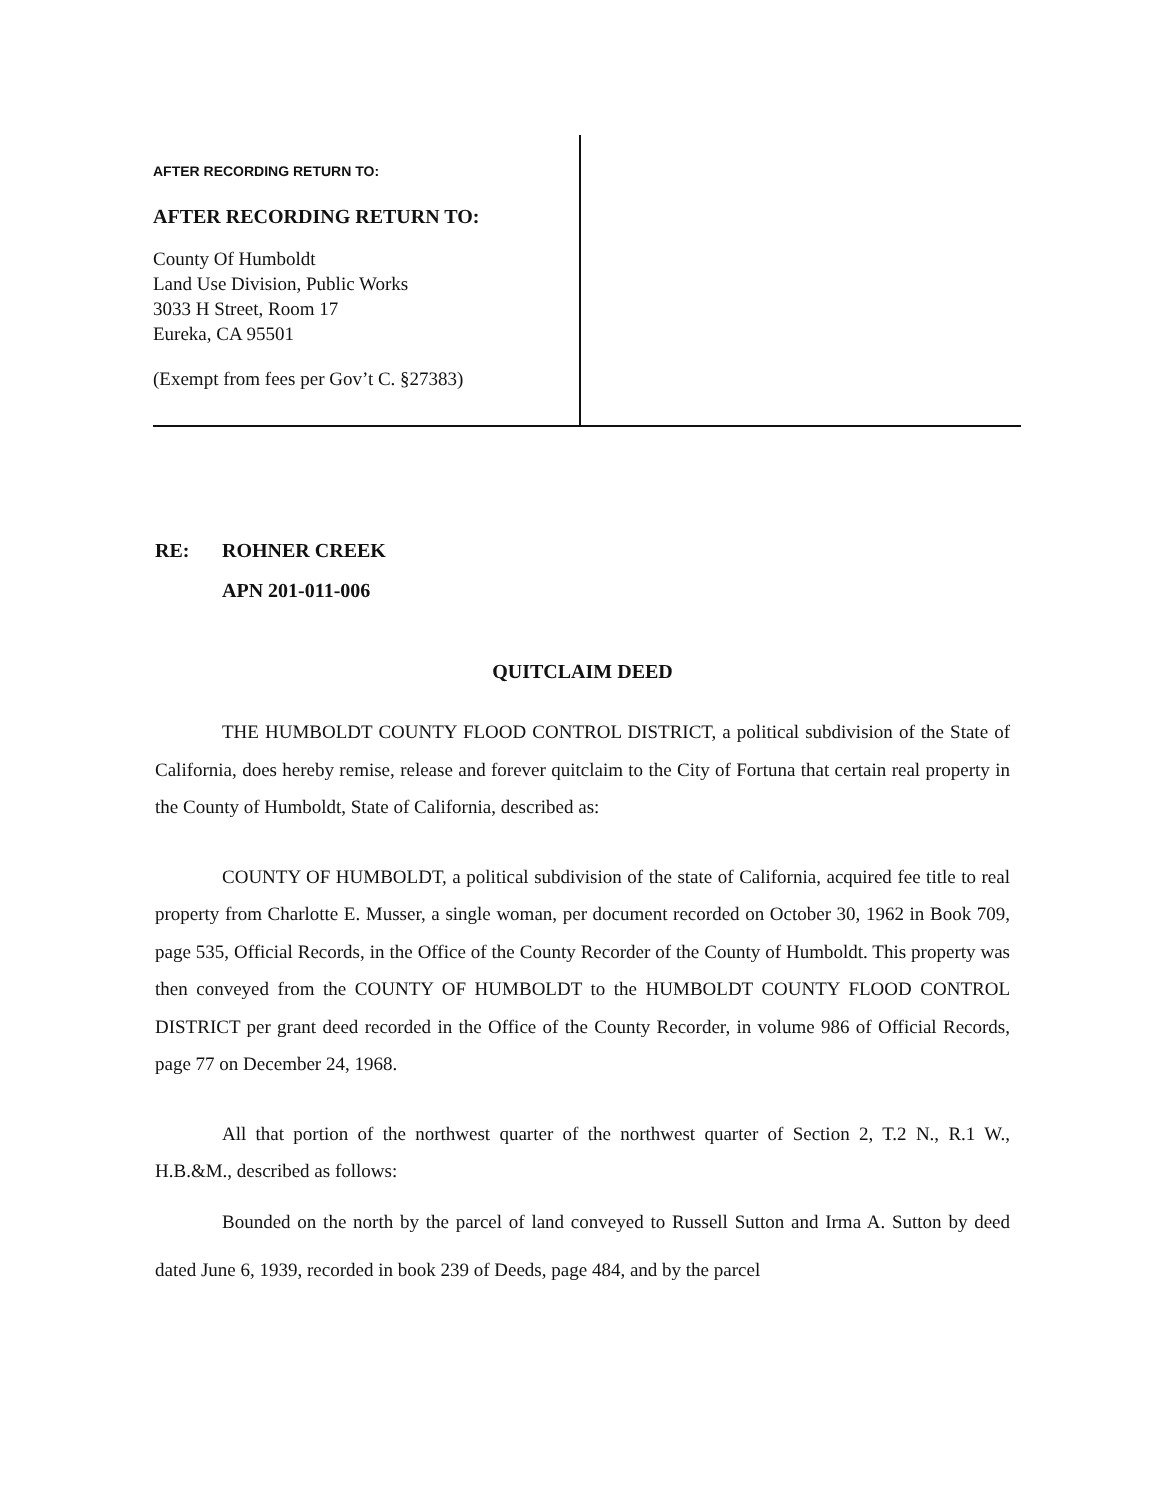AFTER RECORDING RETURN TO:
AFTER RECORDING RETURN TO:
County Of Humboldt
Land Use Division, Public Works
3033 H Street, Room 17
Eureka, CA 95501
(Exempt from fees per Gov’t C. §27383)
RE: ROHNER CREEK
APN 201-011-006
QUITCLAIM DEED
THE HUMBOLDT COUNTY FLOOD CONTROL DISTRICT, a political subdivision of the State of California, does hereby remise, release and forever quitclaim to the City of Fortuna that certain real property in the County of Humboldt, State of California, described as:
COUNTY OF HUMBOLDT, a political subdivision of the state of California, acquired fee title to real property from Charlotte E. Musser, a single woman, per document recorded on October 30, 1962 in Book 709, page 535, Official Records, in the Office of the County Recorder of the County of Humboldt. This property was then conveyed from the COUNTY OF HUMBOLDT to the HUMBOLDT COUNTY FLOOD CONTROL DISTRICT per grant deed recorded in the Office of the County Recorder, in volume 986 of Official Records, page 77 on December 24, 1968.
All that portion of the northwest quarter of the northwest quarter of Section 2, T.2 N., R.1 W., H.B.&M., described as follows:
Bounded on the north by the parcel of land conveyed to Russell Sutton and Irma A. Sutton by deed dated June 6, 1939, recorded in book 239 of Deeds, page 484, and by the parcel